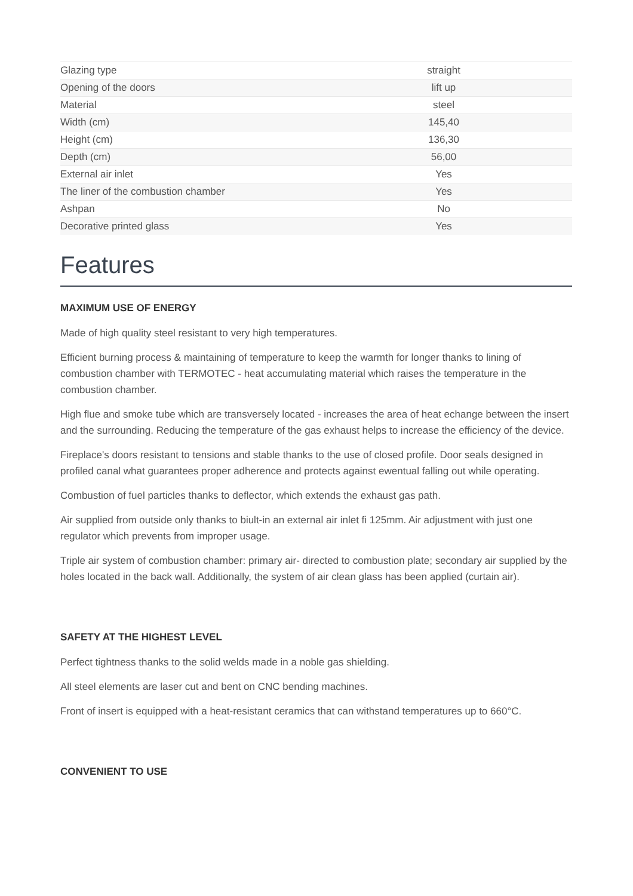| Glazing type | straight |
| Opening of the doors | lift up |
| Material | steel |
| Width (cm) | 145,40 |
| Height (cm) | 136,30 |
| Depth (cm) | 56,00 |
| External air inlet | Yes |
| The liner of the combustion chamber | Yes |
| Ashpan | No |
| Decorative printed glass | Yes |
Features
MAXIMUM USE OF ENERGY
Made of high quality steel resistant to very high temperatures.
Efficient burning process & maintaining of temperature to keep the warmth for longer thanks to lining of combustion chamber with TERMOTEC - heat accumulating material which raises the temperature in the combustion chamber.
High flue and smoke tube which are transversely located - increases the area of heat echange between the insert and the surrounding. Reducing the temperature of the gas exhaust helps to increase the efficiency of the device.
Fireplace's doors resistant to tensions and stable thanks to the use of closed profile. Door seals designed in profiled canal what guarantees proper adherence and protects against ewentual falling out while operating.
Combustion of fuel particles thanks to deflector, which extends the exhaust gas path.
Air supplied from outside only thanks to biult-in an external air inlet fi 125mm. Air adjustment with just one regulator which prevents from improper usage.
Triple air system of combustion chamber: primary air- directed to combustion plate; secondary air supplied by the holes located in the back wall. Additionally, the system of air clean glass has been applied (curtain air).
SAFETY AT THE HIGHEST LEVEL
Perfect tightness thanks to the solid welds made in a noble gas shielding.
All steel elements are laser cut and bent on CNC bending machines.
Front of insert is equipped with a heat-resistant ceramics that can withstand temperatures up to 660°C.
CONVENIENT TO USE